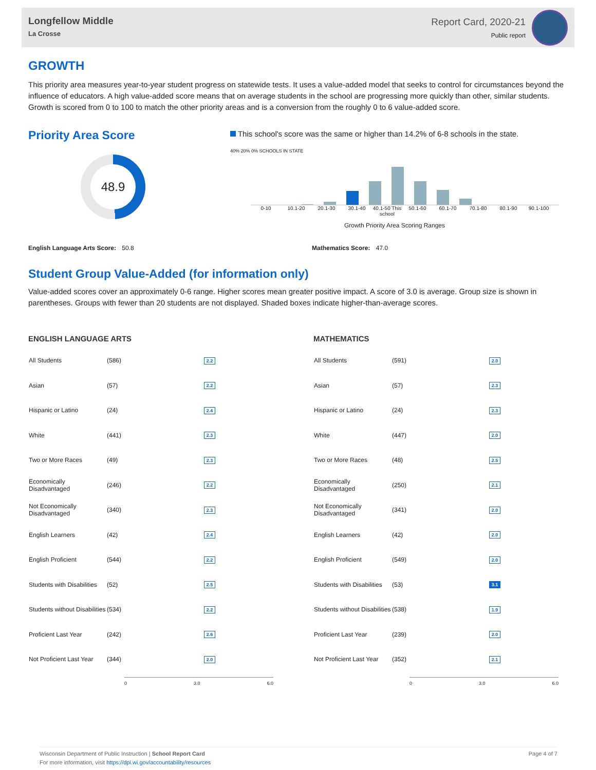Longfellow Middle
La Crosse
Report Card, 2020-21
Public report
GROWTH
This priority area measures year-to-year student progress on statewide tests. It uses a value-added model that seeks to control for circumstances beyond the influence of educators. A high value-added score means that on average students in the school are progressing more quickly than other, similar students. Growth is scored from 0 to 100 to match the other priority areas and is a conversion from the roughly 0 to 6 value-added score.
Priority Area Score
48.9
This school's score was the same or higher than 14.2% of 6-8 schools in the state.
40% 20% 0% SCHOOLS IN STATE
0-10 10.1-20 20.1-30 30.1-40 40.1-50 This school 50.1-60 60.1-70 70.1-80 80.1-90 90.1-100
Growth Priority Area Scoring Ranges
English Language Arts Score: 50.8 Mathematics Score: 47.0
Student Group Value-Added (for information only)
Value-added scores cover an approximately 0-6 range. Higher scores mean greater positive impact. A score of 3.0 is average. Group size is shown in parentheses. Groups with fewer than 20 students are not displayed. Shaded boxes indicate higher-than-average scores.
ENGLISH LANGUAGE ARTS
| All Students | (586) | 2.2 |
| Asian | (57) | 2.2 |
| Hispanic or Latino | (24) | 2.4 |
| White | (441) | 2.3 |
| Two or More Races | (49) | 2.3 |
| Economically Disadvantaged | (246) | 2.2 |
| Not Economically Disadvantaged | (340) | 2.3 |
| English Learners | (42) | 2.4 |
| English Proficient | (544) | 2.2 |
| Students with Disabilities | (52) | 2.5 |
| Students without Disabilities | (534) | 2.2 |
| Proficient Last Year | (242) | 2.6 |
| Not Proficient Last Year | (344) | 2.0 |
0 3.0 6.0
MATHEMATICS
| All Students | (591) | 2.0 |
| Asian | (57) | 2.3 |
| Hispanic or Latino | (24) | 2.3 |
| White | (447) | 2.0 |
| Two or More Races | (48) | 2.5 |
| Economically Disadvantaged | (250) | 2.1 |
| Not Economically Disadvantaged | (341) | 2.0 |
| English Learners | (42) | 2.0 |
| English Proficient | (549) | 2.0 |
| Students with Disabilities | (53) | 3.1 |
| Students without Disabilities | (538) | 1.9 |
| Proficient Last Year | (239) | 2.0 |
| Not Proficient Last Year | (352) | 2.1 |
0 3.0 6.0
Wisconsin Department of Public Instruction | School Report Card
For more information, visit https://dpi.wi.gov/accountability/resources
Page 4 of 7